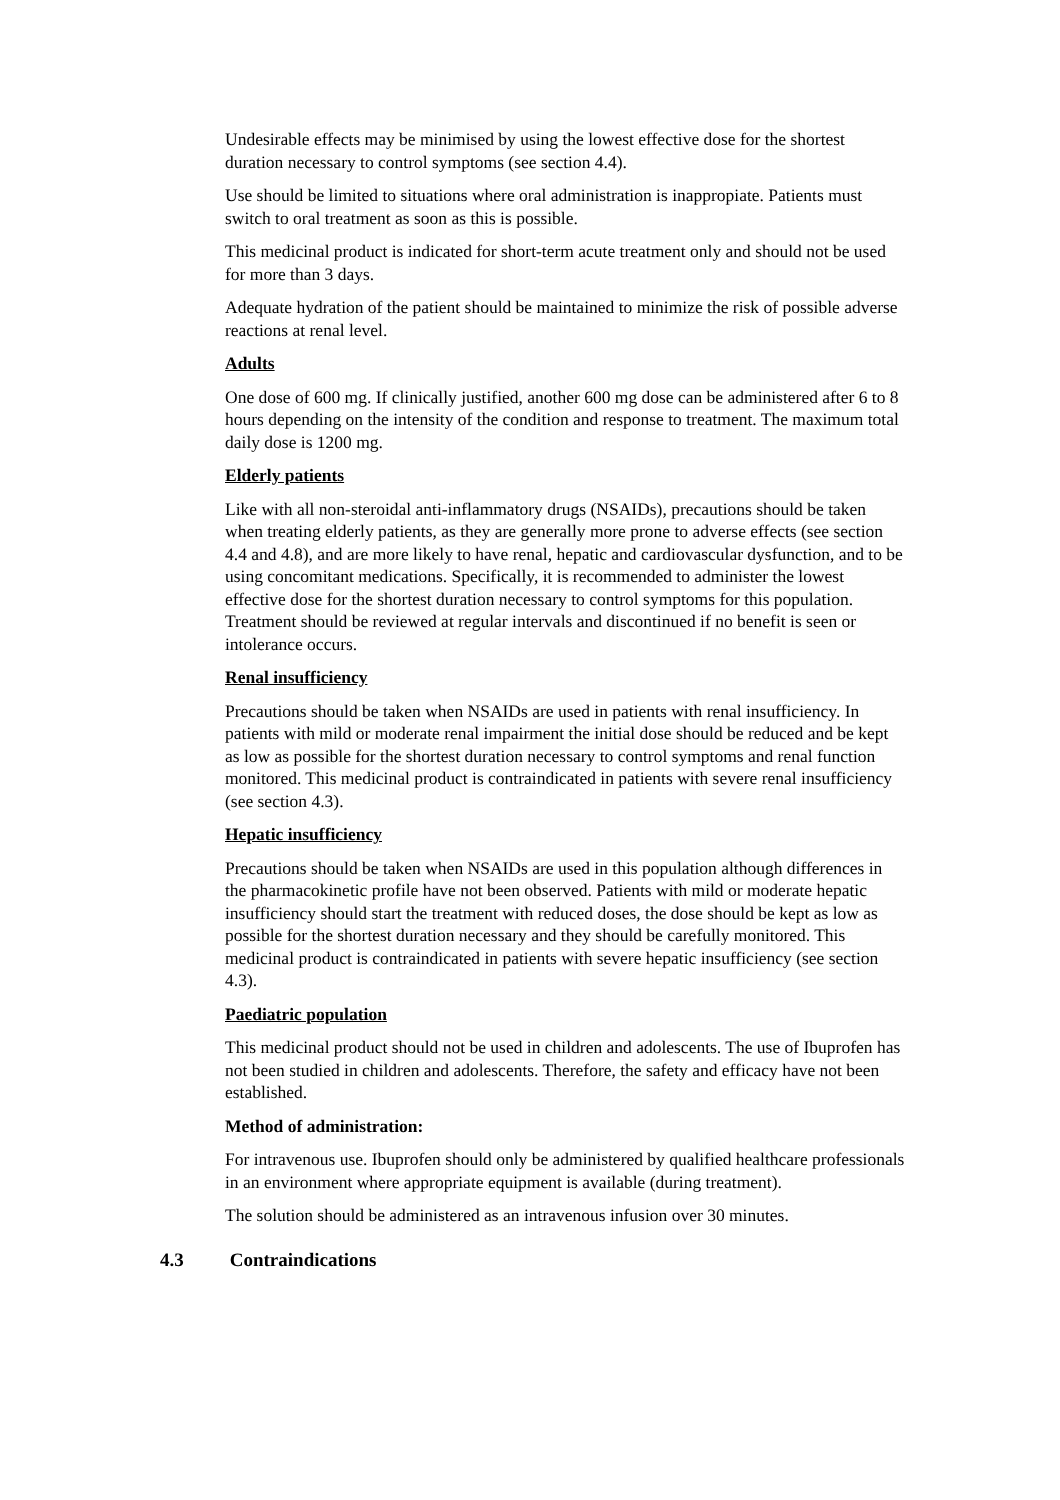Undesirable effects may be minimised by using the lowest effective dose for the shortest duration necessary to control symptoms (see section 4.4).
Use should be limited to situations where oral administration is inappropiate. Patients must switch to oral treatment as soon as this is possible.
This medicinal product is indicated for short-term acute treatment only and should not be used for more than 3 days.
Adequate hydration of the patient should be maintained to minimize the risk of possible adverse reactions at renal level.
Adults
One dose of 600 mg. If clinically justified, another 600 mg dose can be administered after 6 to 8 hours depending on the intensity of the condition and response to treatment. The maximum total daily dose is 1200 mg.
Elderly patients
Like with all non-steroidal anti-inflammatory drugs (NSAIDs), precautions should be taken when treating elderly patients, as they are generally more prone to adverse effects (see section 4.4 and 4.8), and are more likely to have renal, hepatic and cardiovascular dysfunction, and to be using concomitant medications. Specifically, it is recommended to administer the lowest effective dose for the shortest duration necessary to control symptoms for this population. Treatment should be reviewed at regular intervals and discontinued if no benefit is seen or intolerance occurs.
Renal insufficiency
Precautions should be taken when NSAIDs are used in patients with renal insufficiency. In patients with mild or moderate renal impairment the initial dose should be reduced and be kept as low as possible for the shortest duration necessary to control symptoms and renal function monitored. This medicinal product is contraindicated in patients with severe renal insufficiency (see section 4.3).
Hepatic insufficiency
Precautions should be taken when NSAIDs are used in this population although differences in the pharmacokinetic profile have not been observed. Patients with mild or moderate hepatic insufficiency should start the treatment with reduced doses, the dose should be kept as low as possible for the shortest duration necessary and they should be carefully monitored. This medicinal product is contraindicated in patients with severe hepatic insufficiency (see section 4.3).
Paediatric population
This medicinal product should not be used in children and adolescents. The use of Ibuprofen has not been studied in children and adolescents. Therefore, the safety and efficacy have not been established.
Method of administration:
For intravenous use. Ibuprofen should only be administered by qualified healthcare professionals in an environment where appropriate equipment is available (during treatment).
The solution should be administered as an intravenous infusion over 30 minutes.
4.3 Contraindications